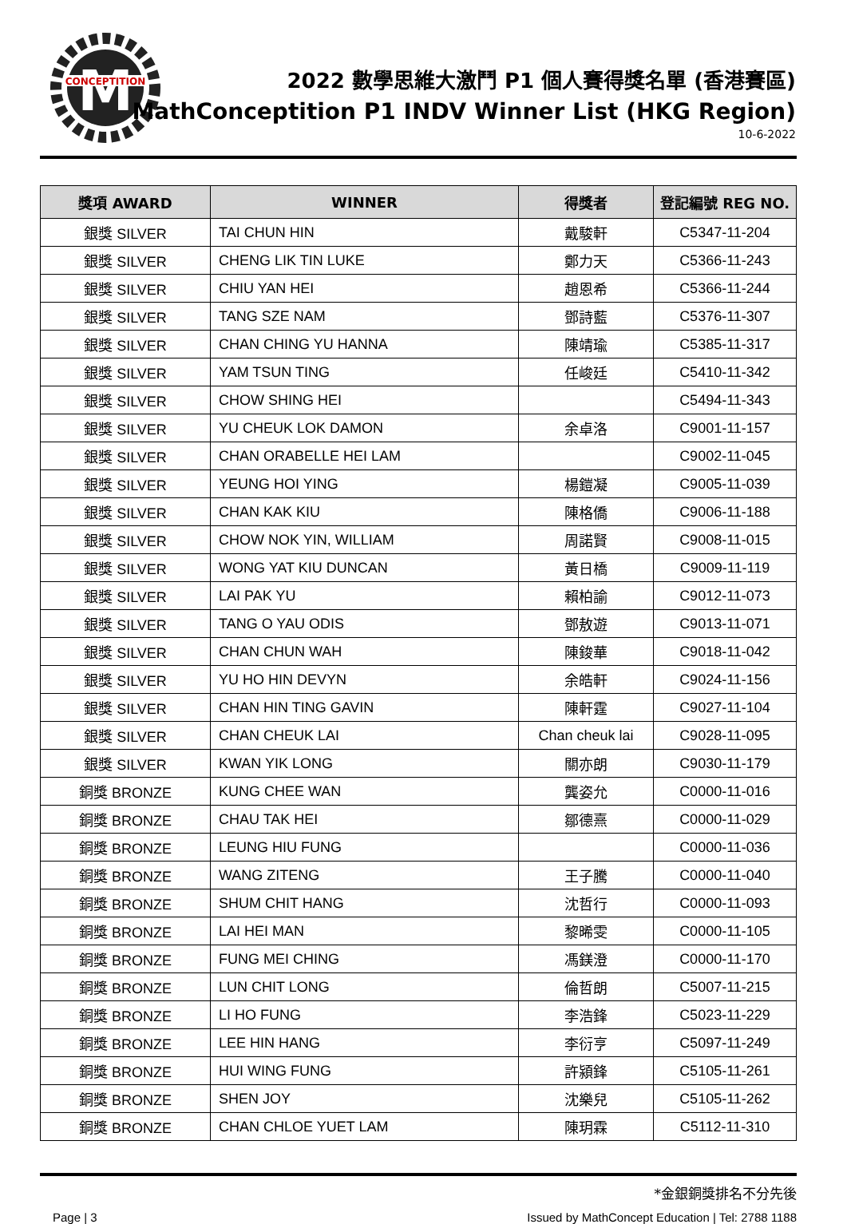M
CONCEPTITION
2022 數學思維大激鬥 P1 個人賽得獎名單 (香港賽區)
MathConceptition P1 INDV Winner List (HKG Region)
10-6-2022
| 獎項 AWARD | WINNER | 得獎者 | 登記編號 REG NO. |
| --- | --- | --- | --- |
| 銀獎 SILVER | TAI CHUN HIN | 戴駿軒 | C5347-11-204 |
| 銀獎 SILVER | CHENG LIK TIN LUKE | 鄭力天 | C5366-11-243 |
| 銀獎 SILVER | CHIU YAN HEI | 趙恩希 | C5366-11-244 |
| 銀獎 SILVER | TANG SZE NAM | 鄧詩藍 | C5376-11-307 |
| 銀獎 SILVER | CHAN CHING YU HANNA | 陳靖瑜 | C5385-11-317 |
| 銀獎 SILVER | YAM TSUN TING | 任峻廷 | C5410-11-342 |
| 銀獎 SILVER | CHOW SHING HEI | | C5494-11-343 |
| 銀獎 SILVER | YU CHEUK LOK DAMON | 余卓洛 | C9001-11-157 |
| 銀獎 SILVER | CHAN ORABELLE HEI LAM | | C9002-11-045 |
| 銀獎 SILVER | YEUNG HOI YING | 楊鎧凝 | C9005-11-039 |
| 銀獎 SILVER | CHAN KAK KIU | 陳格僑 | C9006-11-188 |
| 銀獎 SILVER | CHOW NOK YIN, WILLIAM | 周諾賢 | C9008-11-015 |
| 銀獎 SILVER | WONG YAT KIU DUNCAN | 黃日橋 | C9009-11-119 |
| 銀獎 SILVER | LAI PAK YU | 賴柏諭 | C9012-11-073 |
| 銀獎 SILVER | TANG O YAU ODIS | 鄧敖遊 | C9013-11-071 |
| 銀獎 SILVER | CHAN CHUN WAH | 陳鋑華 | C9018-11-042 |
| 銀獎 SILVER | YU HO HIN DEVYN | 余皓軒 | C9024-11-156 |
| 銀獎 SILVER | CHAN HIN TING GAVIN | 陳軒霆 | C9027-11-104 |
| 銀獎 SILVER | CHAN CHEUK LAI | Chan cheuk lai | C9028-11-095 |
| 銀獎 SILVER | KWAN YIK LONG | 關亦朗 | C9030-11-179 |
| 銅獎 BRONZE | KUNG CHEE WAN | 龔姿允 | C0000-11-016 |
| 銅獎 BRONZE | CHAU TAK HEI | 鄒德熹 | C0000-11-029 |
| 銅獎 BRONZE | LEUNG HIU FUNG | | C0000-11-036 |
| 銅獎 BRONZE | WANG ZITENG | 王子騰 | C0000-11-040 |
| 銅獎 BRONZE | SHUM CHIT HANG | 沈哲行 | C0000-11-093 |
| 銅獎 BRONZE | LAI HEI MAN | 黎晞雯 | C0000-11-105 |
| 銅獎 BRONZE | FUNG MEI CHING | 馮鎂澄 | C0000-11-170 |
| 銅獎 BRONZE | LUN CHIT LONG | 倫哲朗 | C5007-11-215 |
| 銅獎 BRONZE | LI HO FUNG | 李浩鋒 | C5023-11-229 |
| 銅獎 BRONZE | LEE HIN HANG | 李衍亨 | C5097-11-249 |
| 銅獎 BRONZE | HUI WING FUNG | 許潁鋒 | C5105-11-261 |
| 銅獎 BRONZE | SHEN JOY | 沈樂兒 | C5105-11-262 |
| 銅獎 BRONZE | CHAN CHLOE YUET LAM | 陳玥霖 | C5112-11-310 |
*金銀銅獎排名不分先後
Page | 3 Issued by MathConcept Education | Tel: 2788 1188